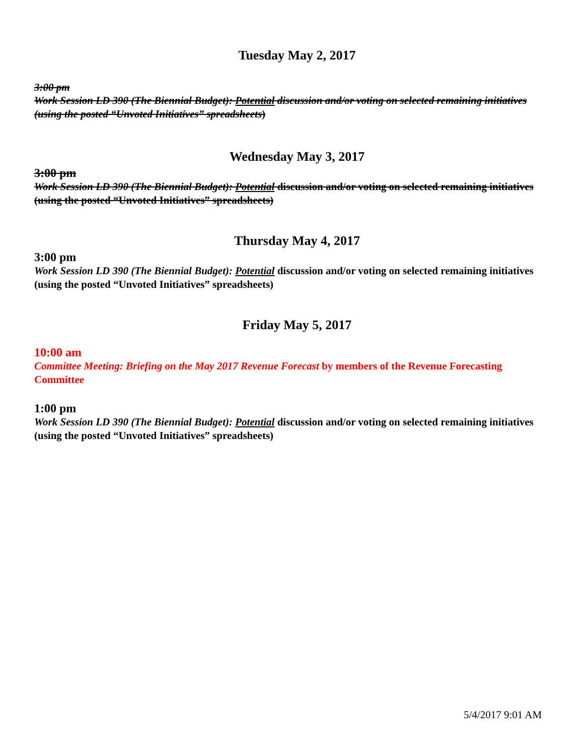Tuesday May 2, 2017
3:00 pm
Work Session LD 390 (The Biennial Budget): Potential discussion and/or voting on selected remaining initiatives (using the posted “Unvoted Initiatives” spreadsheets)
Wednesday May 3, 2017
3:00 pm
Work Session LD 390 (The Biennial Budget): Potential discussion and/or voting on selected remaining initiatives (using the posted “Unvoted Initiatives” spreadsheets)
Thursday May 4, 2017
3:00 pm
Work Session LD 390 (The Biennial Budget): Potential discussion and/or voting on selected remaining initiatives (using the posted “Unvoted Initiatives” spreadsheets)
Friday May 5, 2017
10:00 am
Committee Meeting: Briefing on the May 2017 Revenue Forecast by members of the Revenue Forecasting Committee
1:00 pm
Work Session LD 390 (The Biennial Budget): Potential discussion and/or voting on selected remaining initiatives (using the posted “Unvoted Initiatives” spreadsheets)
5/4/2017 9:01 AM